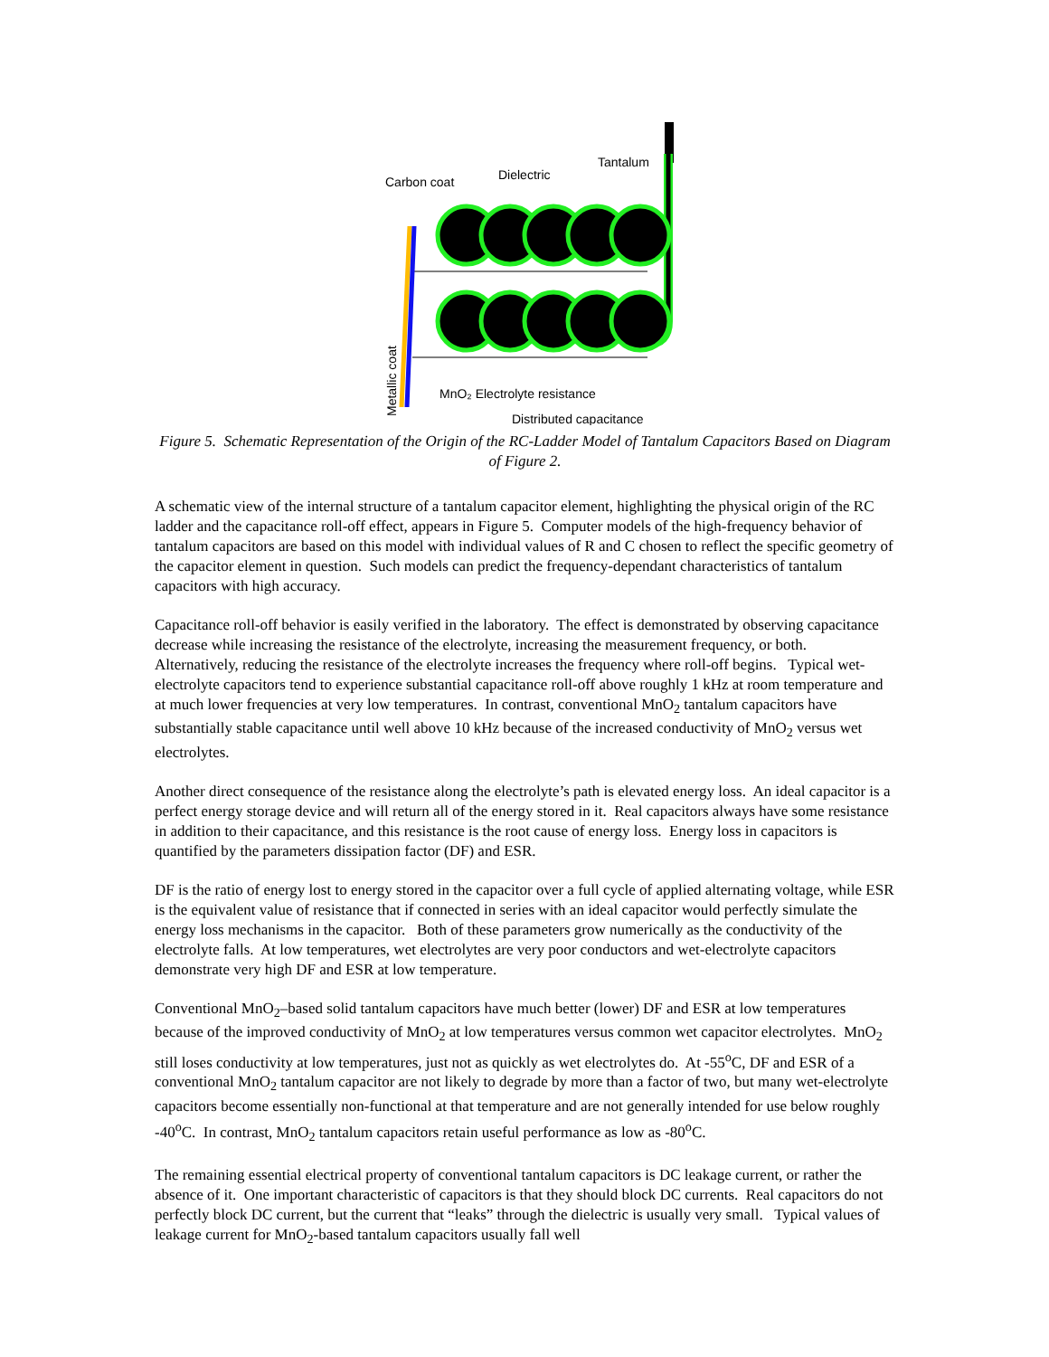Tantalum
Dielectric
Carbon coat
MnO₂ Electrolyte resistance
Distributed capacitance
Metallic coat
Figure 5. Schematic Representation of the Origin of the RC-Ladder Model of Tantalum Capacitors Based on Diagram of Figure 2.
A schematic view of the internal structure of a tantalum capacitor element, highlighting the physical origin of the RC ladder and the capacitance roll-off effect, appears in Figure 5. Computer models of the high-frequency behavior of tantalum capacitors are based on this model with individual values of R and C chosen to reflect the specific geometry of the capacitor element in question. Such models can predict the frequency-dependant characteristics of tantalum capacitors with high accuracy.
Capacitance roll-off behavior is easily verified in the laboratory. The effect is demonstrated by observing capacitance decrease while increasing the resistance of the electrolyte, increasing the measurement frequency, or both. Alternatively, reducing the resistance of the electrolyte increases the frequency where roll-off begins. Typical wet-electrolyte capacitors tend to experience substantial capacitance roll-off above roughly 1 kHz at room temperature and at much lower frequencies at very low temperatures. In contrast, conventional MnO<sub>2</sub> tantalum capacitors have substantially stable capacitance until well above 10 kHz because of the increased conductivity of MnO<sub>2</sub> versus wet electrolytes.
Another direct consequence of the resistance along the electrolyte’s path is elevated energy loss. An ideal capacitor is a perfect energy storage device and will return all of the energy stored in it. Real capacitors always have some resistance in addition to their capacitance, and this resistance is the root cause of energy loss. Energy loss in capacitors is quantified by the parameters dissipation factor (DF) and ESR.
DF is the ratio of energy lost to energy stored in the capacitor over a full cycle of applied alternating voltage, while ESR is the equivalent value of resistance that if connected in series with an ideal capacitor would perfectly simulate the energy loss mechanisms in the capacitor. Both of these parameters grow numerically as the conductivity of the electrolyte falls. At low temperatures, wet electrolytes are very poor conductors and wet-electrolyte capacitors demonstrate very high DF and ESR at low temperature.
Conventional MnO<sub>2</sub>–based solid tantalum capacitors have much better (lower) DF and ESR at low temperatures because of the improved conductivity of MnO<sub>2</sub> at low temperatures versus common wet capacitor electrolytes. MnO<sub>2</sub> still loses conductivity at low temperatures, just not as quickly as wet electrolytes do. At -55<sup>o</sup>C, DF and ESR of a conventional MnO<sub>2</sub> tantalum capacitor are not likely to degrade by more than a factor of two, but many wet-electrolyte capacitors become essentially non-functional at that temperature and are not generally intended for use below roughly -40<sup>o</sup>C. In contrast, MnO<sub>2</sub> tantalum capacitors retain useful performance as low as -80<sup>o</sup>C.
The remaining essential electrical property of conventional tantalum capacitors is DC leakage current, or rather the absence of it. One important characteristic of capacitors is that they should block DC currents. Real capacitors do not perfectly block DC current, but the current that “leaks” through the dielectric is usually very small. Typical values of leakage current for MnO<sub>2</sub>-based tantalum capacitors usually fall well